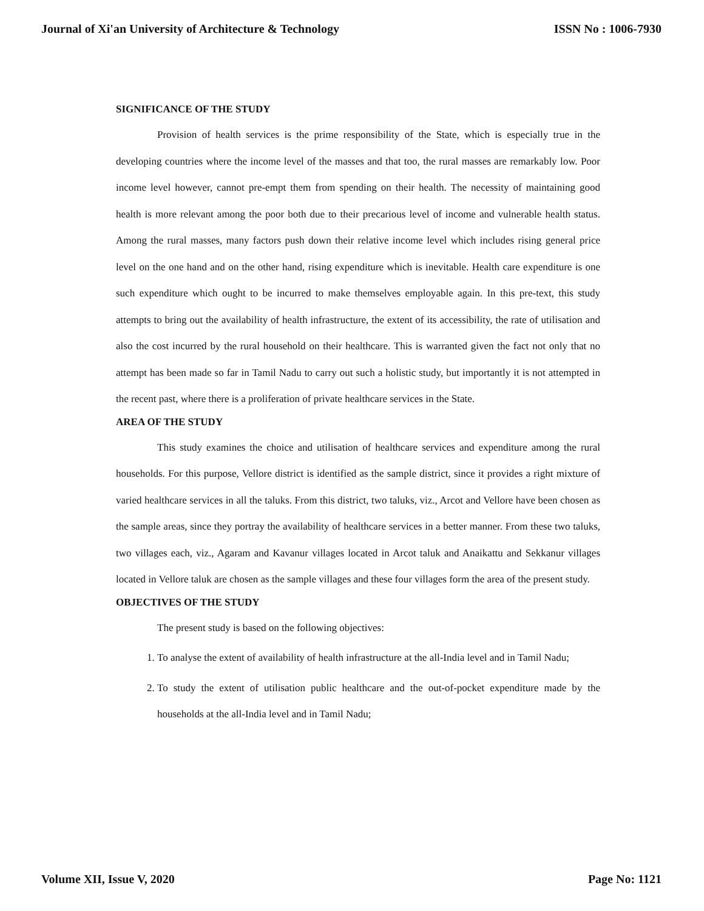Journal of Xi'an University of Architecture & Technology ISSN No : 1006-7930
SIGNIFICANCE OF THE STUDY
Provision of health services is the prime responsibility of the State, which is especially true in the developing countries where the income level of the masses and that too, the rural masses are remarkably low. Poor income level however, cannot pre-empt them from spending on their health. The necessity of maintaining good health is more relevant among the poor both due to their precarious level of income and vulnerable health status. Among the rural masses, many factors push down their relative income level which includes rising general price level on the one hand and on the other hand, rising expenditure which is inevitable. Health care expenditure is one such expenditure which ought to be incurred to make themselves employable again. In this pre-text, this study attempts to bring out the availability of health infrastructure, the extent of its accessibility, the rate of utilisation and also the cost incurred by the rural household on their healthcare. This is warranted given the fact not only that no attempt has been made so far in Tamil Nadu to carry out such a holistic study, but importantly it is not attempted in the recent past, where there is a proliferation of private healthcare services in the State.
AREA OF THE STUDY
This study examines the choice and utilisation of healthcare services and expenditure among the rural households. For this purpose, Vellore district is identified as the sample district, since it provides a right mixture of varied healthcare services in all the taluks. From this district, two taluks, viz., Arcot and Vellore have been chosen as the sample areas, since they portray the availability of healthcare services in a better manner. From these two taluks, two villages each, viz., Agaram and Kavanur villages located in Arcot taluk and Anaikattu and Sekkanur villages located in Vellore taluk are chosen as the sample villages and these four villages form the area of the present study.
OBJECTIVES OF THE STUDY
The present study is based on the following objectives:
1. To analyse the extent of availability of health infrastructure at the all-India level and in Tamil Nadu;
2. To study the extent of utilisation public healthcare and the out-of-pocket expenditure made by the households at the all-India level and in Tamil Nadu;
Volume XII, Issue V, 2020 Page No: 1121